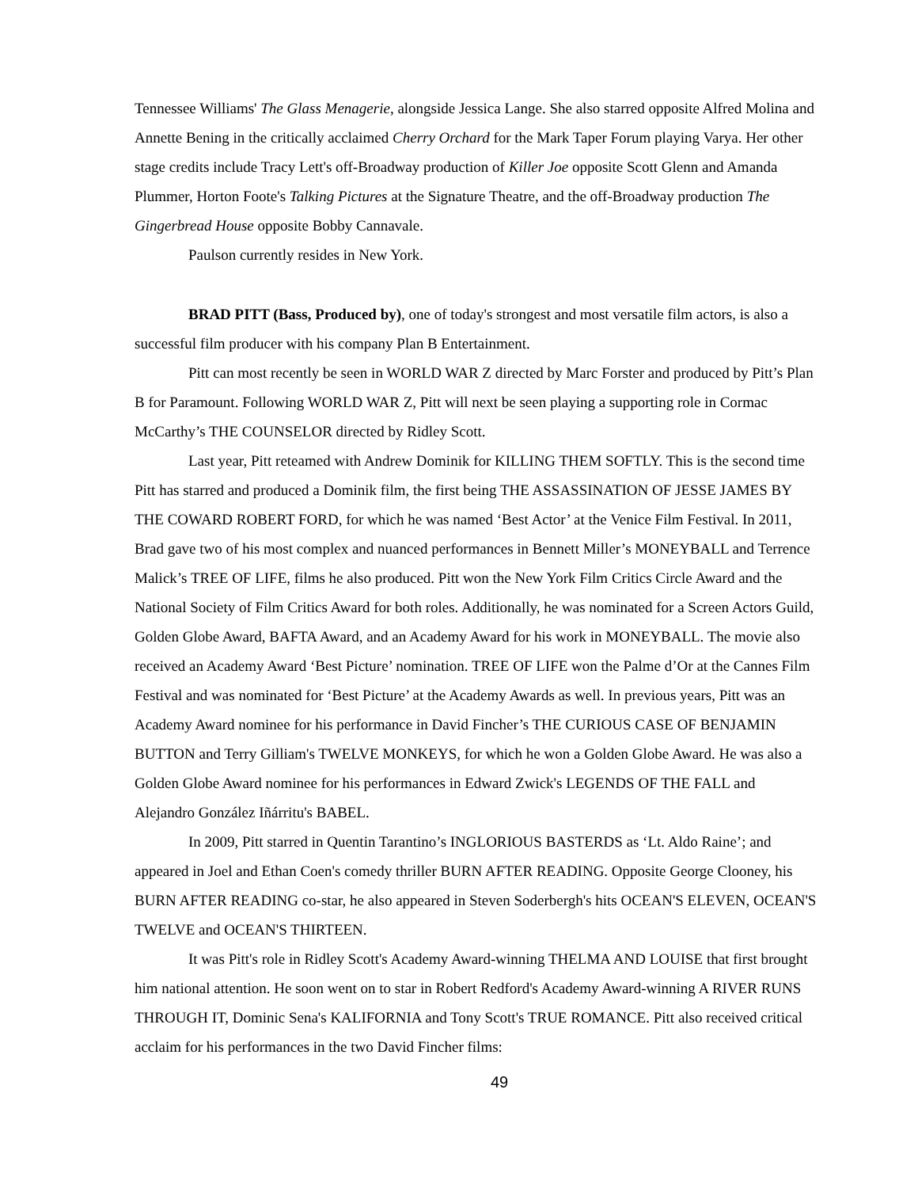Tennessee Williams' The Glass Menagerie, alongside Jessica Lange. She also starred opposite Alfred Molina and Annette Bening in the critically acclaimed Cherry Orchard for the Mark Taper Forum playing Varya. Her other stage credits include Tracy Lett's off-Broadway production of Killer Joe opposite Scott Glenn and Amanda Plummer, Horton Foote's Talking Pictures at the Signature Theatre, and the off-Broadway production The Gingerbread House opposite Bobby Cannavale.
Paulson currently resides in New York.
BRAD PITT (Bass, Produced by), one of today's strongest and most versatile film actors, is also a successful film producer with his company Plan B Entertainment.
Pitt can most recently be seen in WORLD WAR Z directed by Marc Forster and produced by Pitt’s Plan B for Paramount. Following WORLD WAR Z, Pitt will next be seen playing a supporting role in Cormac McCarthy’s THE COUNSELOR directed by Ridley Scott.
Last year, Pitt reteamed with Andrew Dominik for KILLING THEM SOFTLY. This is the second time Pitt has starred and produced a Dominik film, the first being THE ASSASSINATION OF JESSE JAMES BY THE COWARD ROBERT FORD, for which he was named ‘Best Actor’ at the Venice Film Festival. In 2011, Brad gave two of his most complex and nuanced performances in Bennett Miller’s MONEYBALL and Terrence Malick’s TREE OF LIFE, films he also produced. Pitt won the New York Film Critics Circle Award and the National Society of Film Critics Award for both roles. Additionally, he was nominated for a Screen Actors Guild, Golden Globe Award, BAFTA Award, and an Academy Award for his work in MONEYBALL. The movie also received an Academy Award ‘Best Picture’ nomination. TREE OF LIFE won the Palme d’Or at the Cannes Film Festival and was nominated for ‘Best Picture’ at the Academy Awards as well. In previous years, Pitt was an Academy Award nominee for his performance in David Fincher’s THE CURIOUS CASE OF BENJAMIN BUTTON and Terry Gilliam's TWELVE MONKEYS, for which he won a Golden Globe Award. He was also a Golden Globe Award nominee for his performances in Edward Zwick's LEGENDS OF THE FALL and Alejandro González Iñárritu's BABEL.
In 2009, Pitt starred in Quentin Tarantino’s INGLORIOUS BASTERDS as ‘Lt. Aldo Raine’; and appeared in Joel and Ethan Coen's comedy thriller BURN AFTER READING. Opposite George Clooney, his BURN AFTER READING co-star, he also appeared in Steven Soderbergh's hits OCEAN'S ELEVEN, OCEAN'S TWELVE and OCEAN'S THIRTEEN.
It was Pitt's role in Ridley Scott's Academy Award-winning THELMA AND LOUISE that first brought him national attention. He soon went on to star in Robert Redford's Academy Award-winning A RIVER RUNS THROUGH IT, Dominic Sena's KALIFORNIA and Tony Scott's TRUE ROMANCE. Pitt also received critical acclaim for his performances in the two David Fincher films:
49